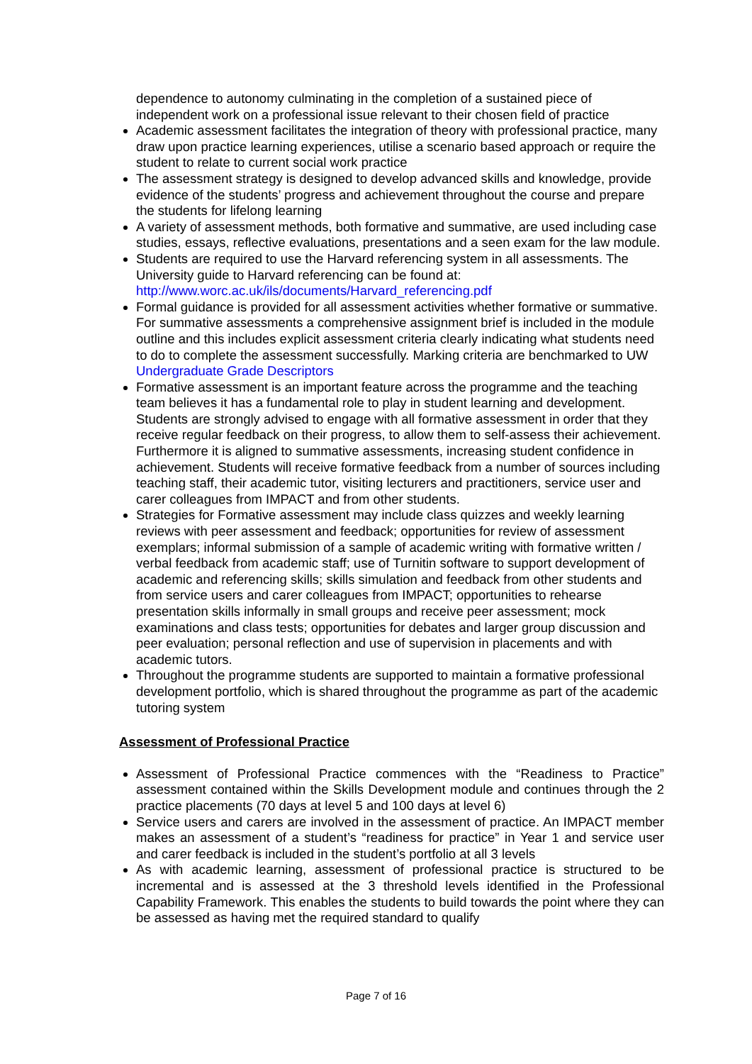dependence to autonomy culminating in the completion of a sustained piece of independent work on a professional issue relevant to their chosen field of practice
Academic assessment facilitates the integration of theory with professional practice, many draw upon practice learning experiences, utilise a scenario based approach or require the student to relate to current social work practice
The assessment strategy is designed to develop advanced skills and knowledge, provide evidence of the students’ progress and achievement throughout the course and prepare the students for lifelong learning
A variety of assessment methods, both formative and summative, are used including case studies, essays, reflective evaluations, presentations and a seen exam for the law module.
Students are required to use the Harvard referencing system in all assessments. The University guide to Harvard referencing can be found at: http://www.worc.ac.uk/ils/documents/Harvard_referencing.pdf
Formal guidance is provided for all assessment activities whether formative or summative. For summative assessments a comprehensive assignment brief is included in the module outline and this includes explicit assessment criteria clearly indicating what students need to do to complete the assessment successfully. Marking criteria are benchmarked to UW Undergraduate Grade Descriptors
Formative assessment is an important feature across the programme and the teaching team believes it has a fundamental role to play in student learning and development. Students are strongly advised to engage with all formative assessment in order that they receive regular feedback on their progress, to allow them to self-assess their achievement. Furthermore it is aligned to summative assessments, increasing student confidence in achievement. Students will receive formative feedback from a number of sources including teaching staff, their academic tutor, visiting lecturers and practitioners, service user and carer colleagues from IMPACT and from other students.
Strategies for Formative assessment may include class quizzes and weekly learning reviews with peer assessment and feedback; opportunities for review of assessment exemplars; informal submission of a sample of academic writing with formative written / verbal feedback from academic staff; use of Turnitin software to support development of academic and referencing skills; skills simulation and feedback from other students and from service users and carer colleagues from IMPACT; opportunities to rehearse presentation skills informally in small groups and receive peer assessment; mock examinations and class tests; opportunities for debates and larger group discussion and peer evaluation; personal reflection and use of supervision in placements and with academic tutors.
Throughout the programme students are supported to maintain a formative professional development portfolio, which is shared throughout the programme as part of the academic tutoring system
Assessment of Professional Practice
Assessment of Professional Practice commences with the “Readiness to Practice” assessment contained within the Skills Development module and continues through the 2 practice placements (70 days at level 5 and 100 days at level 6)
Service users and carers are involved in the assessment of practice. An IMPACT member makes an assessment of a student’s “readiness for practice” in Year 1 and service user and carer feedback is included in the student’s portfolio at all 3 levels
As with academic learning, assessment of professional practice is structured to be incremental and is assessed at the 3 threshold levels identified in the Professional Capability Framework. This enables the students to build towards the point where they can be assessed as having met the required standard to qualify
Page 7 of 16